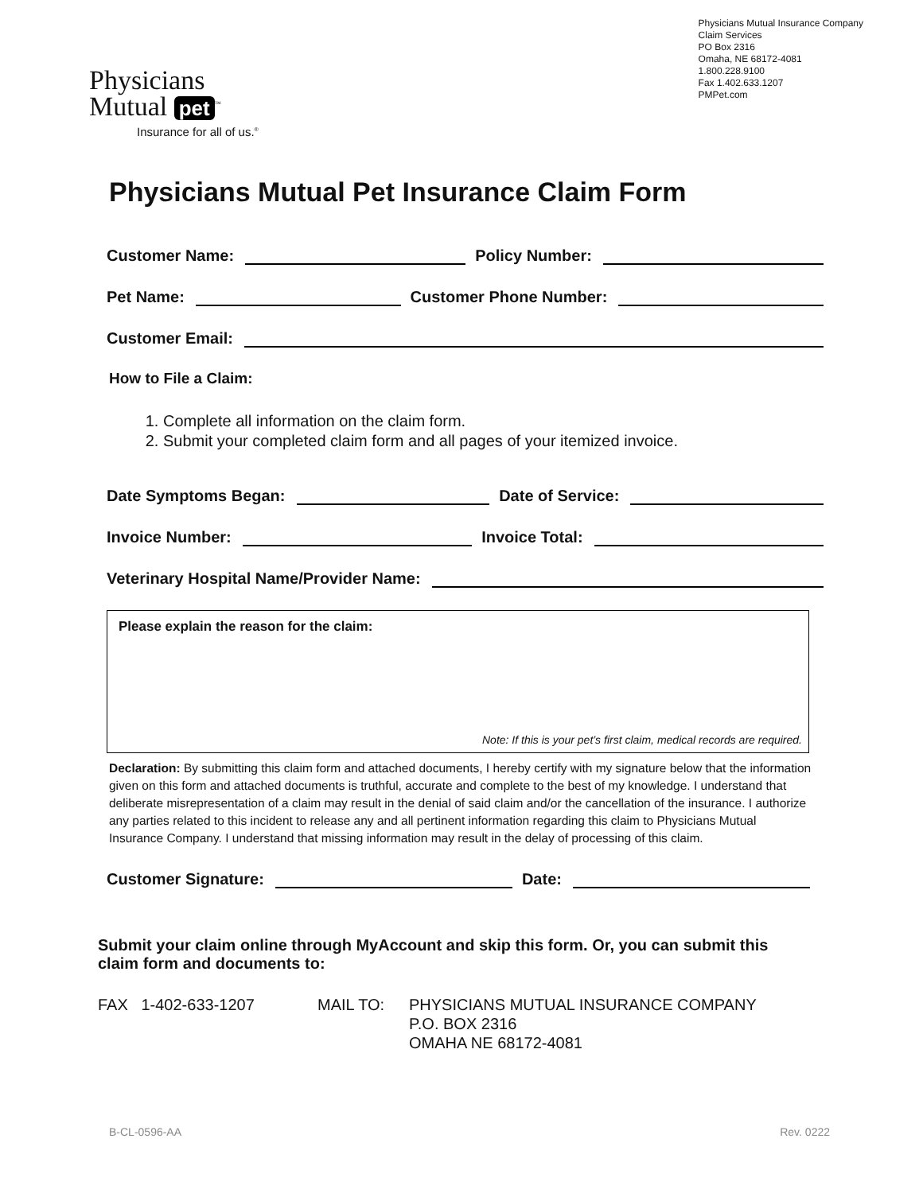Physicians
Mutual pet<sup>™</sup>
Insurance for all of us.<sup>®</sup>
Physicians Mutual Insurance Company
Claim Services
PO Box 2316
Omaha, NE 68172-4081
1.800.228.9100
Fax 1.402.633.1207
PMPet.com
Physicians Mutual Pet Insurance Claim Form
Customer Name: Policy Number:
Pet Name: Customer Phone Number:
Customer Email:
How to File a Claim:
1. Complete all information on the claim form.
2. Submit your completed claim form and all pages of your itemized invoice.
Date Symptoms Began: Date of Service:
Invoice Number: Invoice Total:
Veterinary Hospital Name/Provider Name:
Please explain the reason for the claim:
Note: If this is your pet’s first claim, medical records are required.
Declaration: By submitting this claim form and attached documents, I hereby certify with my signature below that the information given on this form and attached documents is truthful, accurate and complete to the best of my knowledge. I understand that deliberate misrepresentation of a claim may result in the denial of said claim and/or the cancellation of the insurance. I authorize any parties related to this incident to release any and all pertinent information regarding this claim to Physicians Mutual Insurance Company. I understand that missing information may result in the delay of processing of this claim.
Customer Signature: Date:
Submit your claim online through MyAccount and skip this form. Or, you can submit this claim form and documents to:
FAX 1-402-633-1207 MAIL TO: PHYSICIANS MUTUAL INSURANCE COMPANY
P.O. BOX 2316
OMAHA NE 68172-4081
B-CL-0596-AA Rev. 0222